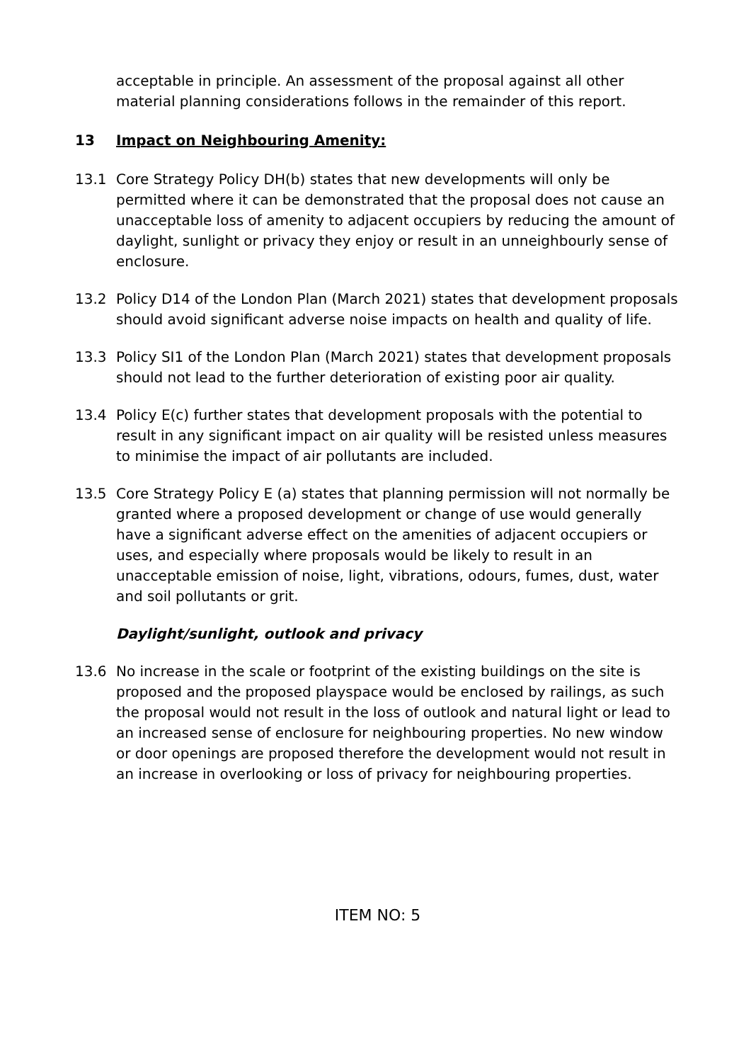acceptable in principle. An assessment of the proposal against all other material planning considerations follows in the remainder of this report.
13 Impact on Neighbouring Amenity:
13.1 Core Strategy Policy DH(b) states that new developments will only be permitted where it can be demonstrated that the proposal does not cause an unacceptable loss of amenity to adjacent occupiers by reducing the amount of daylight, sunlight or privacy they enjoy or result in an unneighbourly sense of enclosure.
13.2 Policy D14 of the London Plan (March 2021) states that development proposals should avoid significant adverse noise impacts on health and quality of life.
13.3 Policy SI1 of the London Plan (March 2021) states that development proposals should not lead to the further deterioration of existing poor air quality.
13.4 Policy E(c) further states that development proposals with the potential to result in any significant impact on air quality will be resisted unless measures to minimise the impact of air pollutants are included.
13.5 Core Strategy Policy E (a) states that planning permission will not normally be granted where a proposed development or change of use would generally have a significant adverse effect on the amenities of adjacent occupiers or uses, and especially where proposals would be likely to result in an unacceptable emission of noise, light, vibrations, odours, fumes, dust, water and soil pollutants or grit.
Daylight/sunlight, outlook and privacy
13.6 No increase in the scale or footprint of the existing buildings on the site is proposed and the proposed playspace would be enclosed by railings, as such the proposal would not result in the loss of outlook and natural light or lead to an increased sense of enclosure for neighbouring properties. No new window or door openings are proposed therefore the development would not result in an increase in overlooking or loss of privacy for neighbouring properties.
ITEM NO: 5